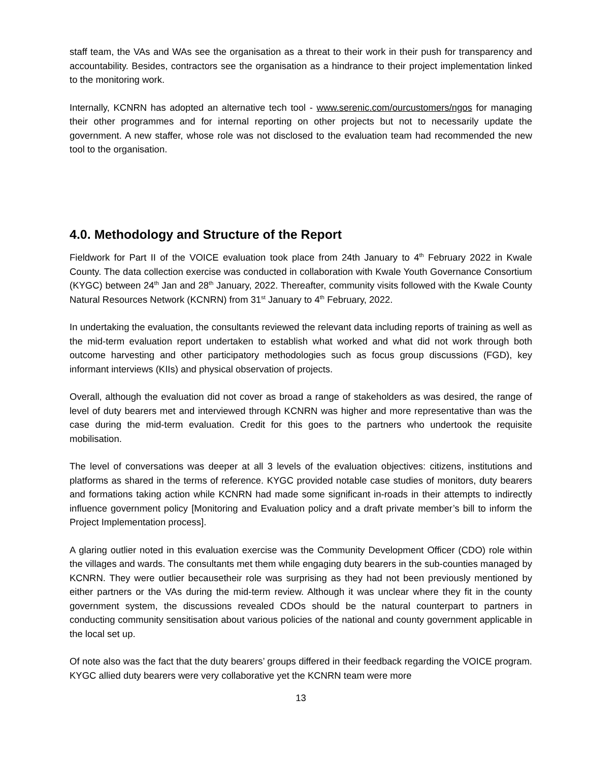staff team, the VAs and WAs see the organisation as a threat to their work in their push for transparency and accountability. Besides, contractors see the organisation as a hindrance to their project implementation linked to the monitoring work.
Internally, KCNRN has adopted an alternative tech tool - www.serenic.com/ourcustomers/ngos for managing their other programmes and for internal reporting on other projects but not to necessarily update the government. A new staffer, whose role was not disclosed to the evaluation team had recommended the new tool to the organisation.
4.0. Methodology and Structure of the Report
Fieldwork for Part II of the VOICE evaluation took place from 24th January to 4<sup>th</sup> February 2022 in Kwale County. The data collection exercise was conducted in collaboration with Kwale Youth Governance Consortium (KYGC) between 24<sup>th</sup> Jan and 28<sup>th</sup> January, 2022. Thereafter, community visits followed with the Kwale County Natural Resources Network (KCNRN) from 31<sup>st</sup> January to 4<sup>th</sup> February, 2022.
In undertaking the evaluation, the consultants reviewed the relevant data including reports of training as well as the mid-term evaluation report undertaken to establish what worked and what did not work through both outcome harvesting and other participatory methodologies such as focus group discussions (FGD), key informant interviews (KIIs) and physical observation of projects.
Overall, although the evaluation did not cover as broad a range of stakeholders as was desired, the range of level of duty bearers met and interviewed through KCNRN was higher and more representative than was the case during the mid-term evaluation. Credit for this goes to the partners who undertook the requisite mobilisation.
The level of conversations was deeper at all 3 levels of the evaluation objectives: citizens, institutions and platforms as shared in the terms of reference. KYGC provided notable case studies of monitors, duty bearers and formations taking action while KCNRN had made some significant in-roads in their attempts to indirectly influence government policy [Monitoring and Evaluation policy and a draft private member’s bill to inform the Project Implementation process].
A glaring outlier noted in this evaluation exercise was the Community Development Officer (CDO) role within the villages and wards. The consultants met them while engaging duty bearers in the sub-counties managed by KCNRN. They were outlier becausetheir role was surprising as they had not been previously mentioned by either partners or the VAs during the mid-term review. Although it was unclear where they fit in the county government system, the discussions revealed CDOs should be the natural counterpart to partners in conducting community sensitisation about various policies of the national and county government applicable in the local set up.
Of note also was the fact that the duty bearers’ groups differed in their feedback regarding the VOICE program. KYGC allied duty bearers were very collaborative yet the KCNRN team were more
13